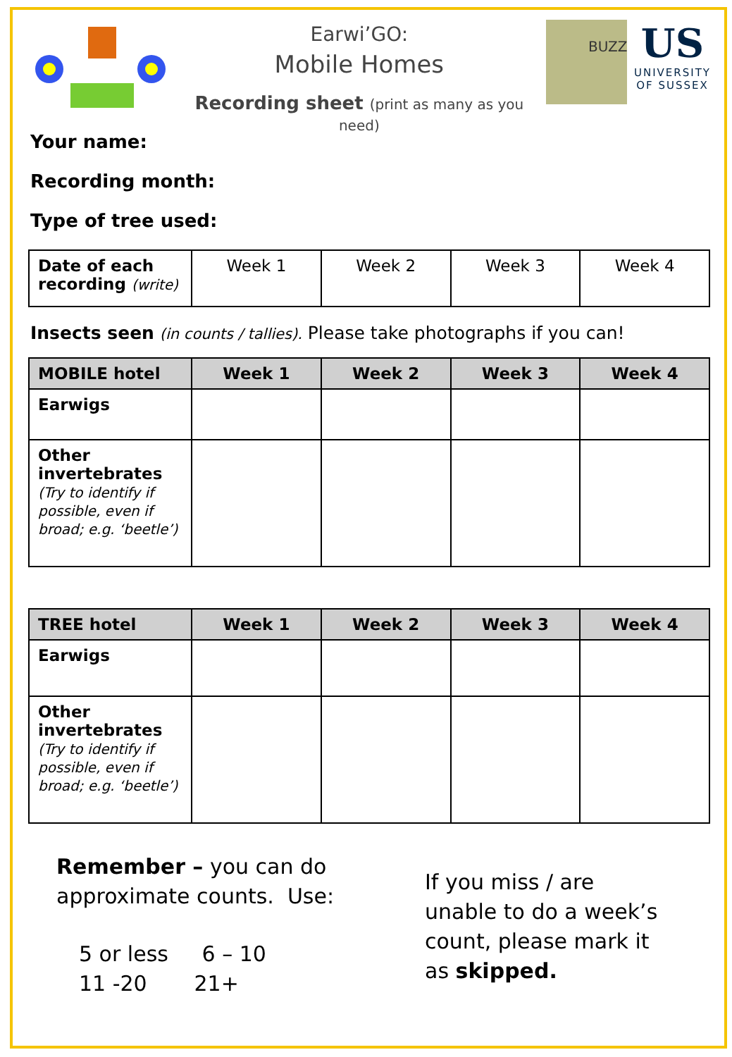Earwi’GO:
Mobile Homes
Recording sheet (print as many as you need)
BUZZ
US
UNIVERSITY
OF SUSSEX
Your name:
Recording month:
Type of tree used:
| Date of each recording (write) | Week 1 | Week 2 | Week 3 | Week 4 |
Insects seen (in counts / tallies). Please take photographs if you can!
| MOBILE hotel | Week 1 | Week 2 | Week 3 | Week 4 |
| --- | --- | --- | --- | --- |
| Earwigs | | | | |
| Other invertebrates (Try to identify if possible, even if broad; e.g. ‘beetle’) | | | | |
| TREE hotel | Week 1 | Week 2 | Week 3 | Week 4 |
| --- | --- | --- | --- | --- |
| Earwigs | | | | |
| Other invertebrates (Try to identify if possible, even if broad; e.g. ‘beetle’) | | | | |
Remember – you can do approximate counts. Use:
5 or less 6 – 10
11 -20 21+
If you miss / are unable to do a week’s count, please mark it as skipped.